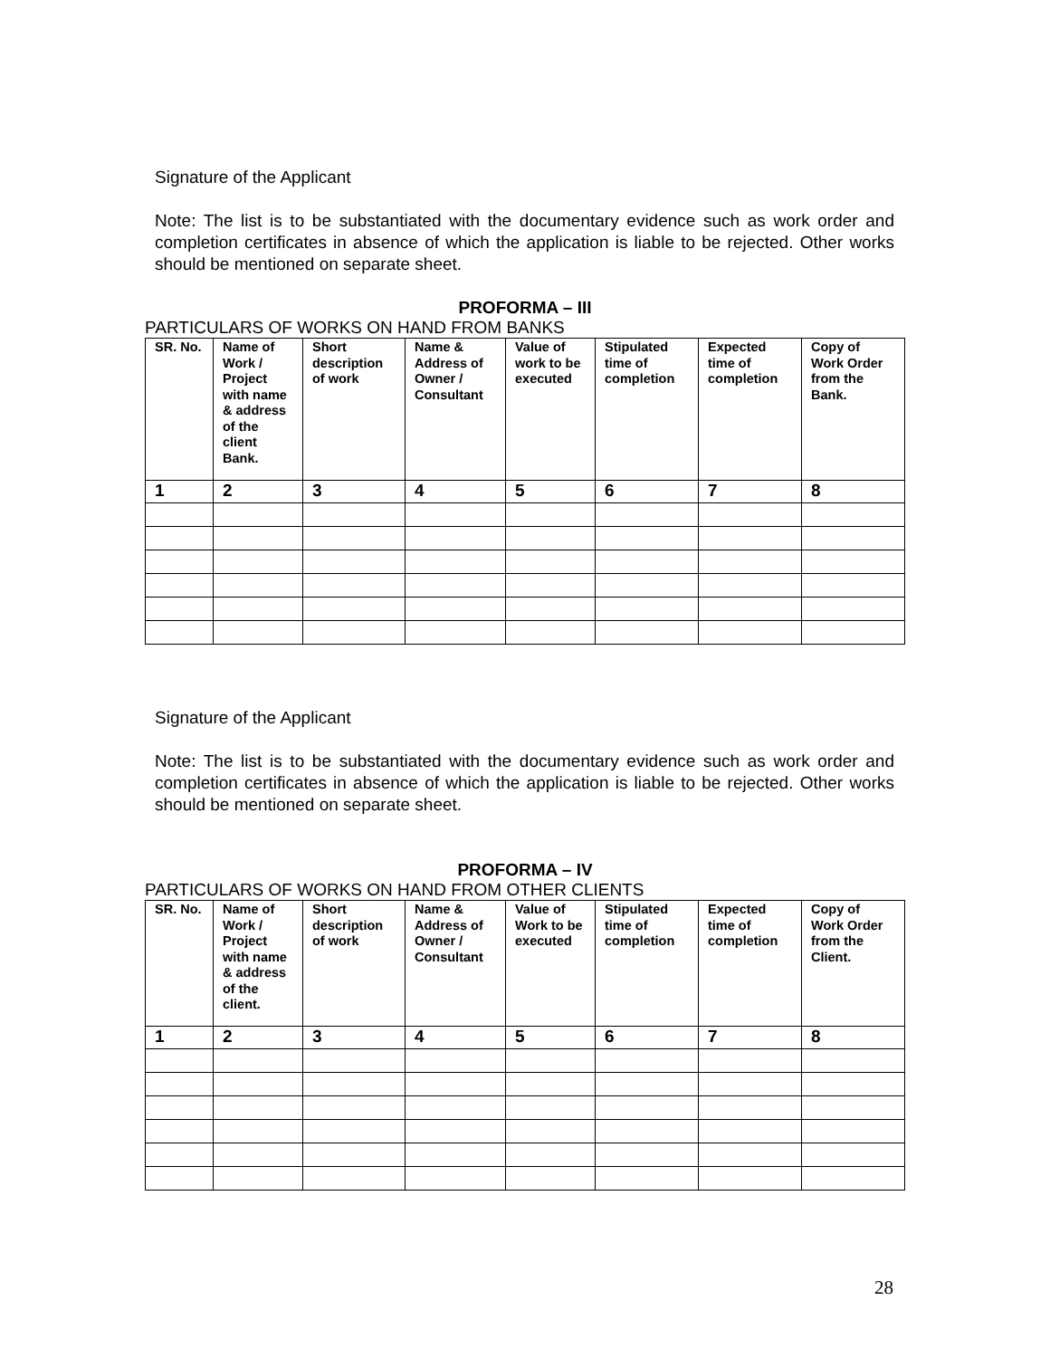Signature of the Applicant
Note: The list is to be substantiated with the documentary evidence such as work order and completion certificates in absence of which the application is liable to be rejected. Other works should be mentioned on separate sheet.
PROFORMA – III
PARTICULARS OF WORKS ON HAND FROM BANKS
| SR. No. | Name of Work / Project with name & address of the client Bank. | Short description of work | Name & Address of Owner / Consultant | Value of work to be executed | Stipulated time of completion | Expected time of completion | Copy of Work Order from the Bank. |
| --- | --- | --- | --- | --- | --- | --- | --- |
| 1 | 2 | 3 | 4 | 5 | 6 | 7 | 8 |
Signature of the Applicant
Note: The list is to be substantiated with the documentary evidence such as work order and completion certificates in absence of which the application is liable to be rejected. Other works should be mentioned on separate sheet.
PROFORMA – IV
PARTICULARS OF WORKS ON HAND FROM OTHER CLIENTS
| SR. No. | Name of Work / Project with name & address of the client. | Short description of work | Name & Address of Owner / Consultant | Value of Work to be executed | Stipulated time of completion | Expected time of completion | Copy of Work Order from the Client. |
| --- | --- | --- | --- | --- | --- | --- | --- |
| 1 | 2 | 3 | 4 | 5 | 6 | 7 | 8 |
28